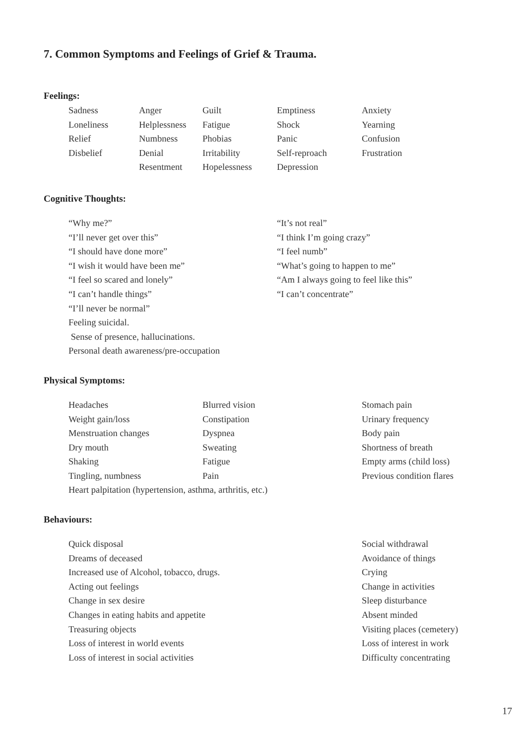7. Common Symptoms and Feelings of Grief & Trauma.
Feelings:
| Sadness | Anger | Guilt | Emptiness | Anxiety |
| Loneliness | Helplessness | Fatigue | Shock | Yearning |
| Relief | Numbness | Phobias | Panic | Confusion |
| Disbelief | Denial | Irritability | Self-reproach | Frustration |
| | Resentment | Hopelessness | Depression | |
Cognitive Thoughts:
| “Why me?” | “It’s not real” |
| “I’ll never get over this” | “I think I’m going crazy” |
| “I should have done more” | “I feel numb” |
| “I wish it would have been me” | “What’s going to happen to me” |
| “I feel so scared and lonely” | “Am I always going to feel like this” |
| “I can’t handle things” | “I can’t concentrate” |
| “I’ll never be normal” | |
| Feeling suicidal. | |
| Sense of presence, hallucinations. | |
| Personal death awareness/pre-occupation | |
Physical Symptoms:
| Headaches | Blurred vision | Stomach pain |
| Weight gain/loss | Constipation | Urinary frequency |
| Menstruation changes | Dyspnea | Body pain |
| Dry mouth | Sweating | Shortness of breath |
| Shaking | Fatigue | Empty arms (child loss) |
| Tingling, numbness | Pain | Previous condition flares |
| Heart palpitation (hypertension, asthma, arthritis, etc.) | | |
Behaviours:
| Quick disposal | Social withdrawal |
| Dreams of deceased | Avoidance of things |
| Increased use of Alcohol, tobacco, drugs. | Crying |
| Acting out feelings | Change in activities |
| Change in sex desire | Sleep disturbance |
| Changes in eating habits and appetite | Absent minded |
| Treasuring objects | Visiting places (cemetery) |
| Loss of interest in world events | Loss of interest in work |
| Loss of interest in social activities | Difficulty concentrating |
17